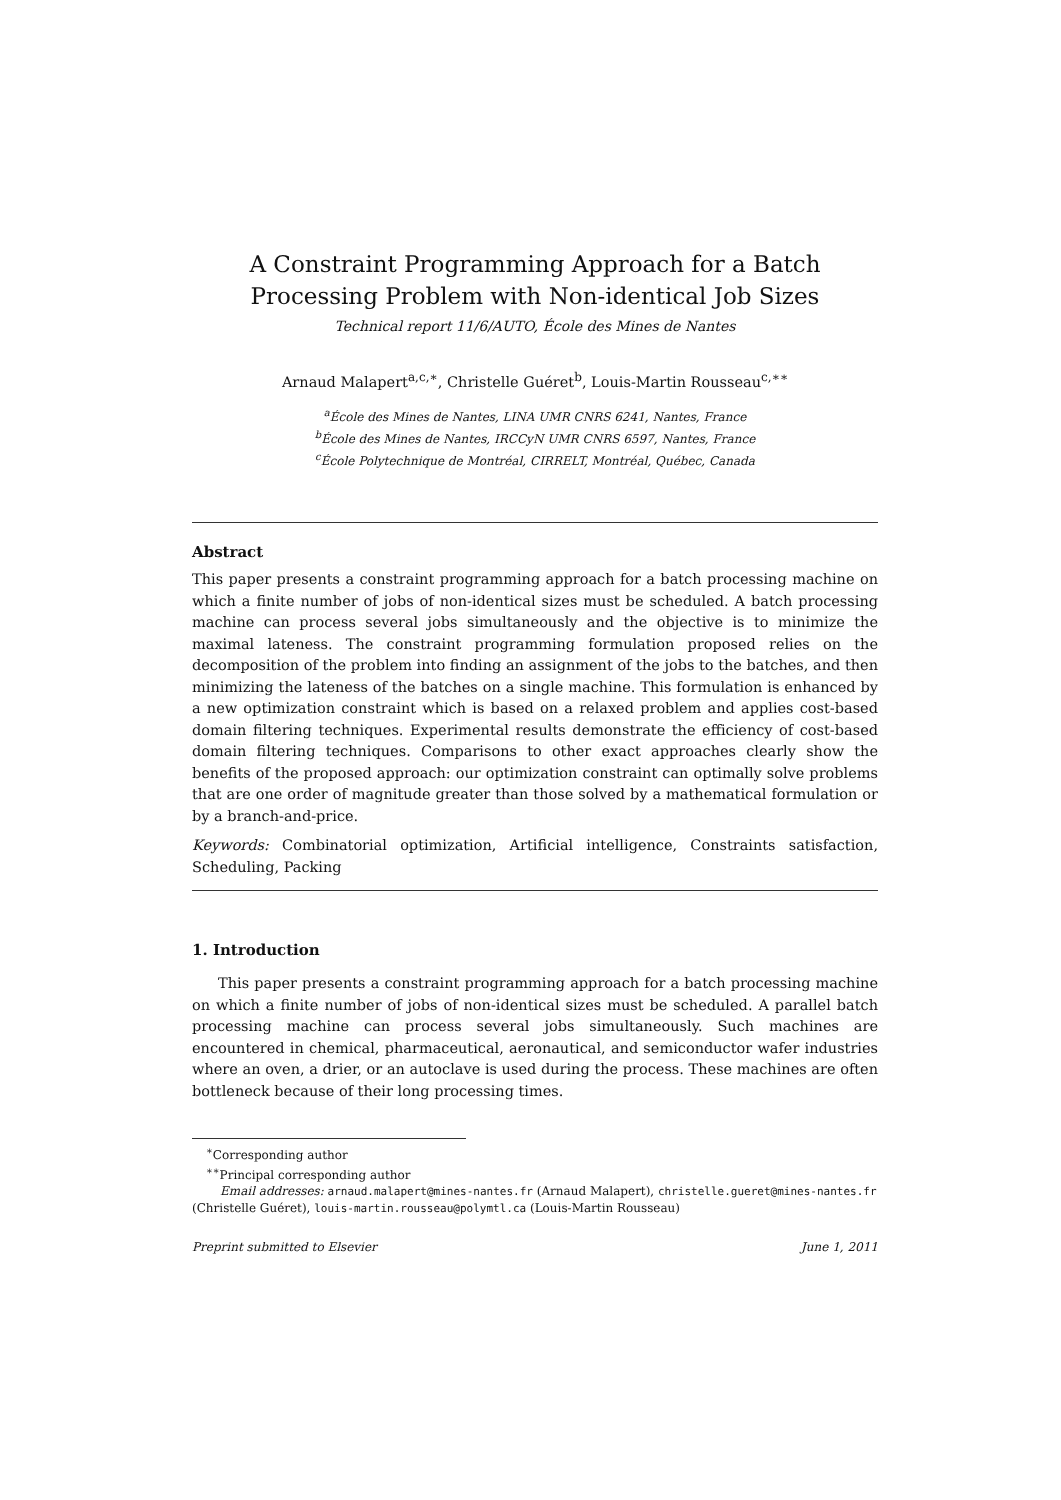A Constraint Programming Approach for a Batch Processing Problem with Non-identical Job Sizes
Technical report 11/6/AUTO, École des Mines de Nantes
Arnaud Malapert<sup>a,c,∗</sup>, Christelle Guéret<sup>b</sup>, Louis-Martin Rousseau<sup>c,∗∗</sup>
<sup>a</sup> École des Mines de Nantes, LINA UMR CNRS 6241, Nantes, France
<sup>b</sup> École des Mines de Nantes, IRCCyN UMR CNRS 6597, Nantes, France
<sup>c</sup> École Polytechnique de Montréal, CIRRELT, Montréal, Québec, Canada
Abstract
This paper presents a constraint programming approach for a batch processing machine on which a finite number of jobs of non-identical sizes must be scheduled. A batch processing machine can process several jobs simultaneously and the objective is to minimize the maximal lateness. The constraint programming formulation proposed relies on the decomposition of the problem into finding an assignment of the jobs to the batches, and then minimizing the lateness of the batches on a single machine. This formulation is enhanced by a new optimization constraint which is based on a relaxed problem and applies cost-based domain filtering techniques. Experimental results demonstrate the efficiency of cost-based domain filtering techniques. Comparisons to other exact approaches clearly show the benefits of the proposed approach: our optimization constraint can optimally solve problems that are one order of magnitude greater than those solved by a mathematical formulation or by a branch-and-price.
Keywords: Combinatorial optimization, Artificial intelligence, Constraints satisfaction, Scheduling, Packing
1. Introduction
This paper presents a constraint programming approach for a batch processing machine on which a finite number of jobs of non-identical sizes must be scheduled. A parallel batch processing machine can process several jobs simultaneously. Such machines are encountered in chemical, pharmaceutical, aeronautical, and semiconductor wafer industries where an oven, a drier, or an autoclave is used during the process. These machines are often bottleneck because of their long processing times.
<sup>∗</sup>Corresponding author
<sup>∗∗</sup>Principal corresponding author
Email addresses: arnaud.malapert@mines-nantes.fr (Arnaud Malapert), christelle.gueret@mines-nantes.fr (Christelle Guéret), louis-martin.rousseau@polymtl.ca (Louis-Martin Rousseau)
Preprint submitted to Elsevier June 1, 2011